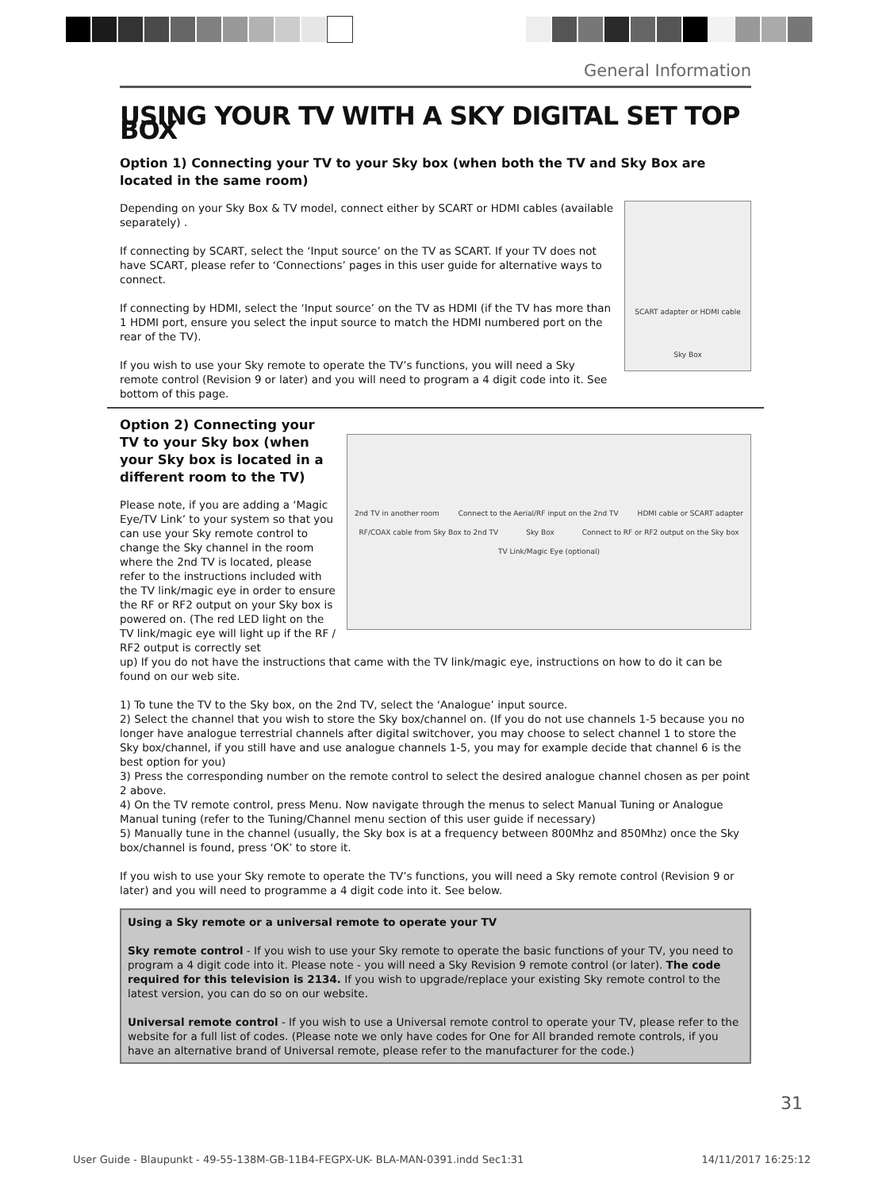General Information
USING YOUR TV WITH A SKY DIGITAL SET TOP BOX
Option 1) Connecting your TV to your Sky box (when both the TV and Sky Box are located in the same room)
Depending on your Sky Box & TV model, connect either by SCART or HDMI cables (available separately) .
If connecting by SCART, select the ‘Input source’ on the TV as SCART. If your TV does not have SCART, please refer to ‘Connections’ pages in this user guide for alternative ways to connect.
If connecting by HDMI, select the ‘Input source’ on the TV as HDMI (if the TV has more than 1 HDMI port, ensure you select the input source to match the HDMI numbered port on the rear of the TV).
If you wish to use your Sky remote to operate the TV’s functions, you will need a Sky remote control (Revision 9 or later) and you will need to program a 4 digit code into it. See bottom of this page.
SCART adapter or HDMI cable
Sky Box
Option 2) Connecting your TV to your Sky box (when your Sky box is located in a different room to the TV)
Please note, if you are adding a ‘Magic Eye/TV Link’ to your system so that you can use your Sky remote control to change the Sky channel in the room where the 2nd TV is located, please refer to the instructions included with the TV link/magic eye in order to ensure the RF or RF2 output on your Sky box is powered on. (The red LED light on the TV link/magic eye will light up if the RF / RF2 output is correctly set
2nd TV in another room Connect to the Aerial/RF input on the 2nd TV HDMI cable or SCART adapter RF/COAX cable from Sky Box to 2nd TV Sky Box Connect to RF or RF2 output on the Sky box TV Link/Magic Eye (optional)
up) If you do not have the instructions that came with the TV link/magic eye, instructions on how to do it can be found on our web site.
1) To tune the TV to the Sky box, on the 2nd TV, select the ‘Analogue’ input source.
2) Select the channel that you wish to store the Sky box/channel on. (If you do not use channels 1-5 because you no longer have analogue terrestrial channels after digital switchover, you may choose to select channel 1 to store the Sky box/channel, if you still have and use analogue channels 1-5, you may for example decide that channel 6 is the best option for you)
3) Press the corresponding number on the remote control to select the desired analogue channel chosen as per point 2 above.
4) On the TV remote control, press Menu. Now navigate through the menus to select Manual Tuning or Analogue Manual tuning (refer to the Tuning/Channel menu section of this user guide if necessary)
5) Manually tune in the channel (usually, the Sky box is at a frequency between 800Mhz and 850Mhz) once the Sky box/channel is found, press ‘OK’ to store it.
If you wish to use your Sky remote to operate the TV’s functions, you will need a Sky remote control (Revision 9 or later) and you will need to programme a 4 digit code into it. See below.
Using a Sky remote or a universal remote to operate your TV
Sky remote control - If you wish to use your Sky remote to operate the basic functions of your TV, you need to program a 4 digit code into it. Please note - you will need a Sky Revision 9 remote control (or later). The code required for this television is 2134. If you wish to upgrade/replace your existing Sky remote control to the latest version, you can do so on our website.
Universal remote control - If you wish to use a Universal remote control to operate your TV, please refer to the website for a full list of codes. (Please note we only have codes for One for All branded remote controls, if you have an alternative brand of Universal remote, please refer to the manufacturer for the code.)
31
User Guide - Blaupunkt - 49-55-138M-GB-11B4-FEGPX-UK- BLA-MAN-0391.indd Sec1:31 14/11/2017 16:25:12